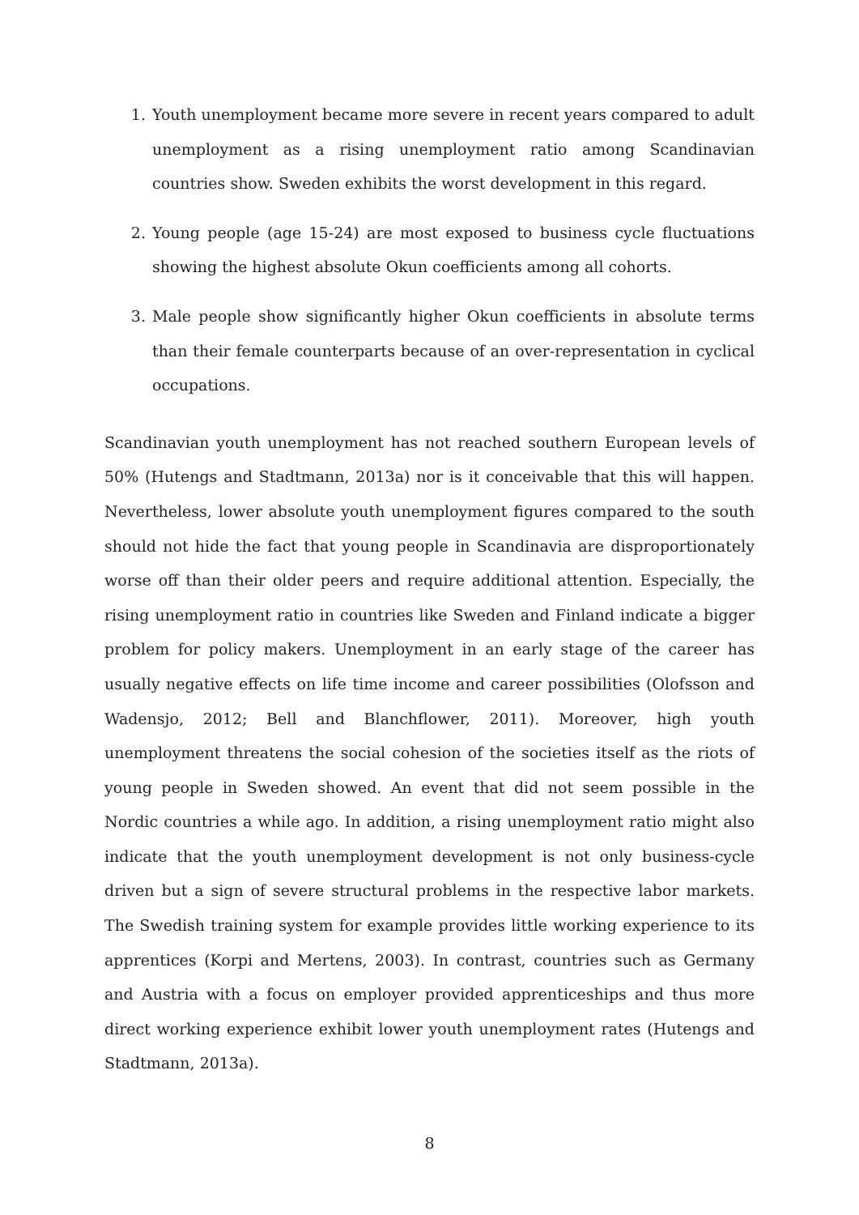1. Youth unemployment became more severe in recent years compared to adult unemployment as a rising unemployment ratio among Scandinavian countries show. Sweden exhibits the worst development in this regard.
2. Young people (age 15-24) are most exposed to business cycle fluctuations showing the highest absolute Okun coefficients among all cohorts.
3. Male people show significantly higher Okun coefficients in absolute terms than their female counterparts because of an over-representation in cyclical occupations.
Scandinavian youth unemployment has not reached southern European levels of 50% (Hutengs and Stadtmann, 2013a) nor is it conceivable that this will happen. Nevertheless, lower absolute youth unemployment figures compared to the south should not hide the fact that young people in Scandinavia are disproportionately worse off than their older peers and require additional attention. Especially, the rising unemployment ratio in countries like Sweden and Finland indicate a bigger problem for policy makers. Unemployment in an early stage of the career has usually negative effects on life time income and career possibilities (Olofsson and Wadensjo, 2012; Bell and Blanchflower, 2011). Moreover, high youth unemployment threatens the social cohesion of the societies itself as the riots of young people in Sweden showed. An event that did not seem possible in the Nordic countries a while ago. In addition, a rising unemployment ratio might also indicate that the youth unemployment development is not only business-cycle driven but a sign of severe structural problems in the respective labor markets. The Swedish training system for example provides little working experience to its apprentices (Korpi and Mertens, 2003). In contrast, countries such as Germany and Austria with a focus on employer provided apprenticeships and thus more direct working experience exhibit lower youth unemployment rates (Hutengs and Stadtmann, 2013a).
8